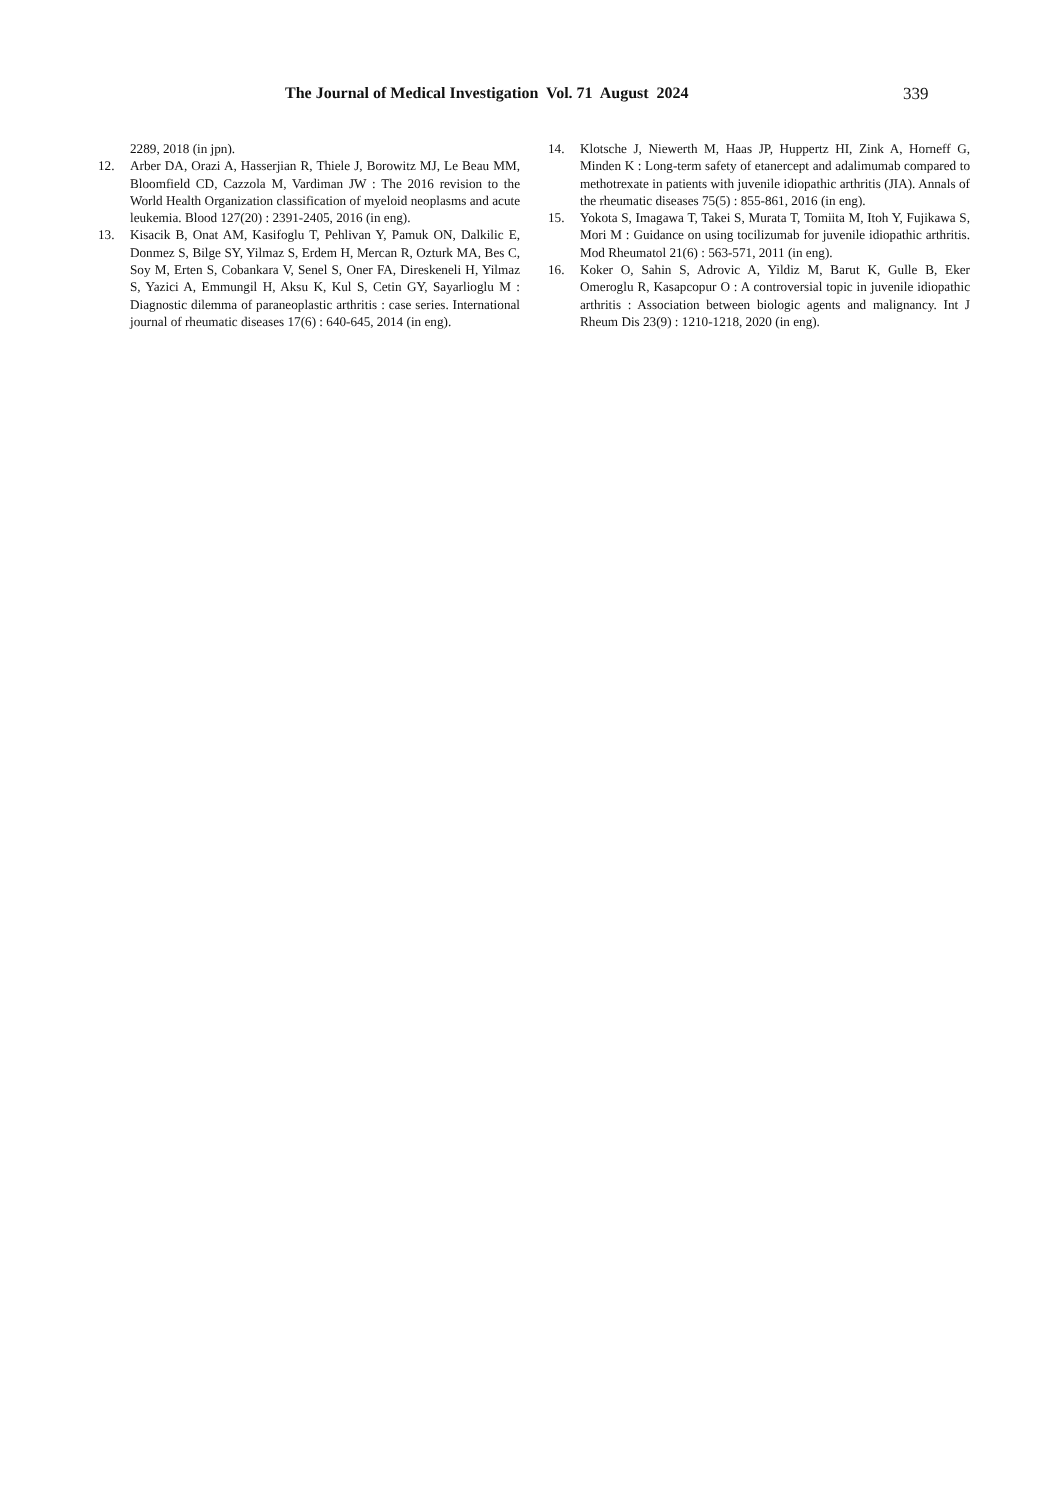The Journal of Medical Investigation Vol. 71 August 2024 339
2289, 2018 (in jpn).
12. Arber DA, Orazi A, Hasserjian R, Thiele J, Borowitz MJ, Le Beau MM, Bloomfield CD, Cazzola M, Vardiman JW : The 2016 revision to the World Health Organization classification of myeloid neoplasms and acute leukemia. Blood 127(20) : 2391-2405, 2016 (in eng).
13. Kisacik B, Onat AM, Kasifoglu T, Pehlivan Y, Pamuk ON, Dalkilic E, Donmez S, Bilge SY, Yilmaz S, Erdem H, Mercan R, Ozturk MA, Bes C, Soy M, Erten S, Cobankara V, Senel S, Oner FA, Direskeneli H, Yilmaz S, Yazici A, Emmungil H, Aksu K, Kul S, Cetin GY, Sayarlioglu M : Diagnostic dilemma of paraneoplastic arthritis : case series. International journal of rheumatic diseases 17(6) : 640-645, 2014 (in eng).
14. Klotsche J, Niewerth M, Haas JP, Huppertz HI, Zink A, Horneff G, Minden K : Long-term safety of etanercept and adalimumab compared to methotrexate in patients with juvenile idiopathic arthritis (JIA). Annals of the rheumatic diseases 75(5) : 855-861, 2016 (in eng).
15. Yokota S, Imagawa T, Takei S, Murata T, Tomiita M, Itoh Y, Fujikawa S, Mori M : Guidance on using tocilizumab for juvenile idiopathic arthritis. Mod Rheumatol 21(6) : 563-571, 2011 (in eng).
16. Koker O, Sahin S, Adrovic A, Yildiz M, Barut K, Gulle B, Eker Omeroglu R, Kasapcopur O : A controversial topic in juvenile idiopathic arthritis : Association between biologic agents and malignancy. Int J Rheum Dis 23(9) : 1210-1218, 2020 (in eng).